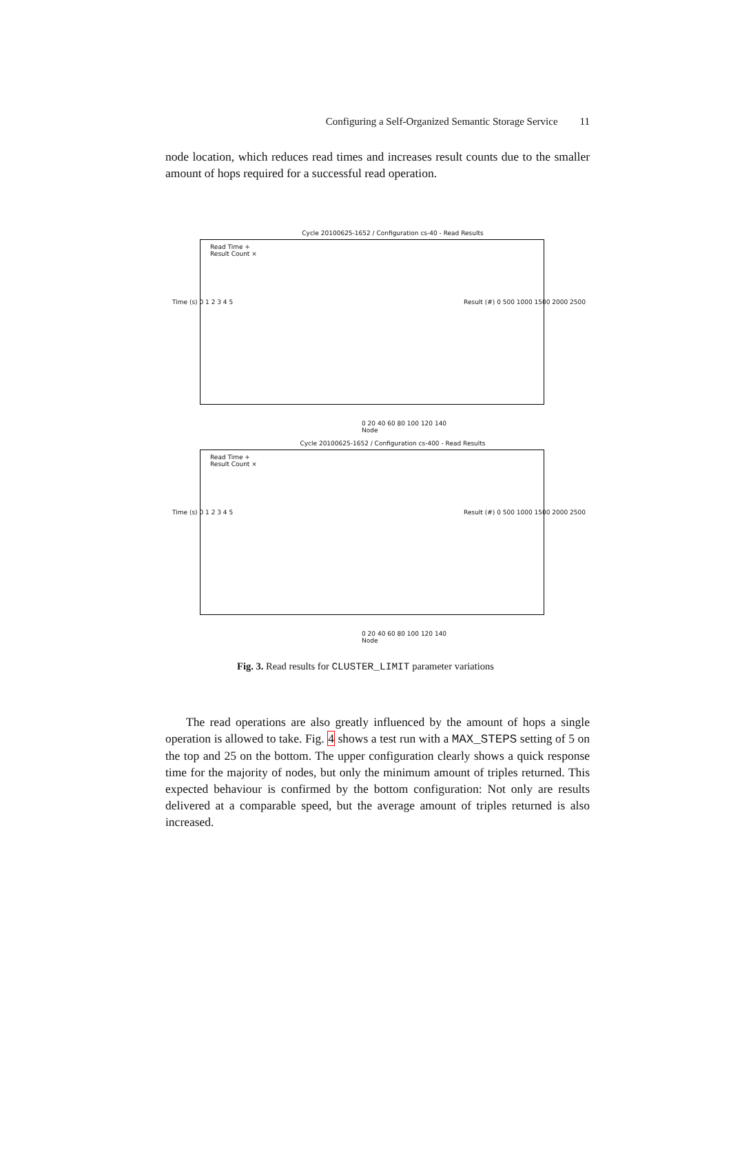Configuring a Self-Organized Semantic Storage Service 11
node location, which reduces read times and increases result counts due to the smaller amount of hops required for a successful read operation.
Cycle 20100625-1652 / Configuration cs-40 - Read Results
Read Time +
Result Count ×
Time (s) 0 1 2 3 4 5
Result (#) 0 500 1000 1500 2000 2500
0 20 40 60 80 100 120 140
Node
Cycle 20100625-1652 / Configuration cs-400 - Read Results
Read Time +
Result Count ×
Time (s) 0 1 2 3 4 5
Result (#) 0 500 1000 1500 2000 2500
0 20 40 60 80 100 120 140
Node
Fig. 3. Read results for CLUSTER_LIMIT parameter variations
The read operations are also greatly influenced by the amount of hops a single operation is allowed to take. Fig. 4 shows a test run with a MAX_STEPS setting of 5 on the top and 25 on the bottom. The upper configuration clearly shows a quick response time for the majority of nodes, but only the minimum amount of triples returned. This expected behaviour is confirmed by the bottom configuration: Not only are results delivered at a comparable speed, but the average amount of triples returned is also increased.